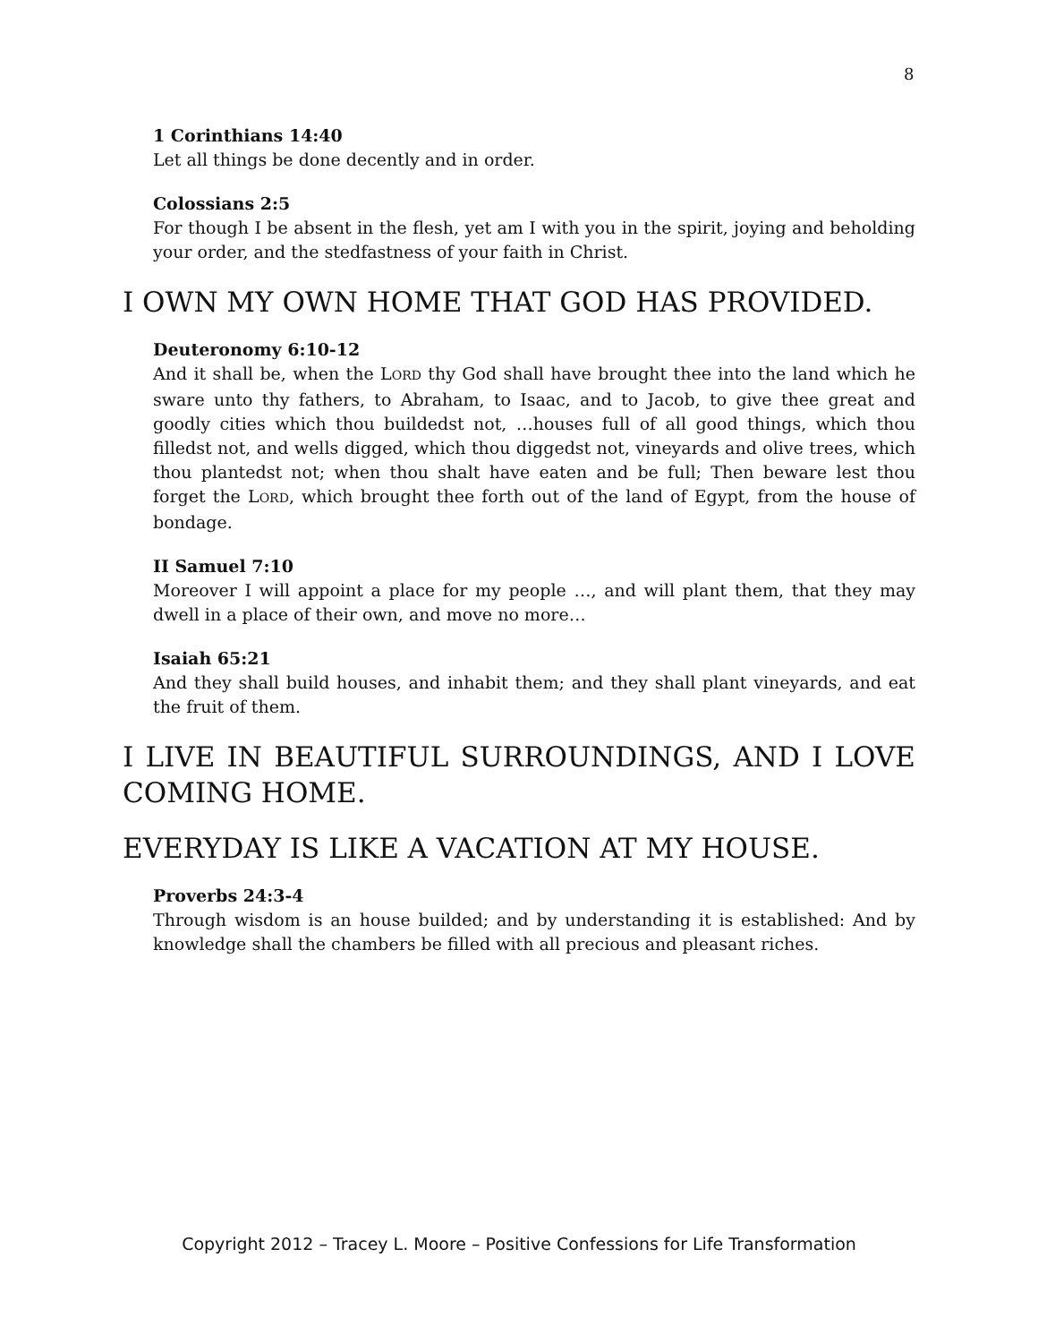8
1 Corinthians 14:40
Let all things be done decently and in order.
Colossians 2:5
For though I be absent in the flesh, yet am I with you in the spirit, joying and beholding your order, and the stedfastness of your faith in Christ.
I OWN MY OWN HOME THAT GOD HAS PROVIDED.
Deuteronomy 6:10-12
And it shall be, when the LORD thy God shall have brought thee into the land which he sware unto thy fathers, to Abraham, to Isaac, and to Jacob, to give thee great and goodly cities which thou buildedst not, …houses full of all good things, which thou filledst not, and wells digged, which thou diggedst not, vineyards and olive trees, which thou plantedst not; when thou shalt have eaten and be full; Then beware lest thou forget the LORD, which brought thee forth out of the land of Egypt, from the house of bondage.
II Samuel 7:10
Moreover I will appoint a place for my people …, and will plant them, that they may dwell in a place of their own, and move no more…
Isaiah 65:21
And they shall build houses, and inhabit them; and they shall plant vineyards, and eat the fruit of them.
I LIVE IN BEAUTIFUL SURROUNDINGS, AND I LOVE COMING HOME.
EVERYDAY IS LIKE A VACATION AT MY HOUSE.
Proverbs 24:3-4
Through wisdom is an house builded; and by understanding it is established: And by knowledge shall the chambers be filled with all precious and pleasant riches.
Copyright 2012 – Tracey L. Moore – Positive Confessions for Life Transformation